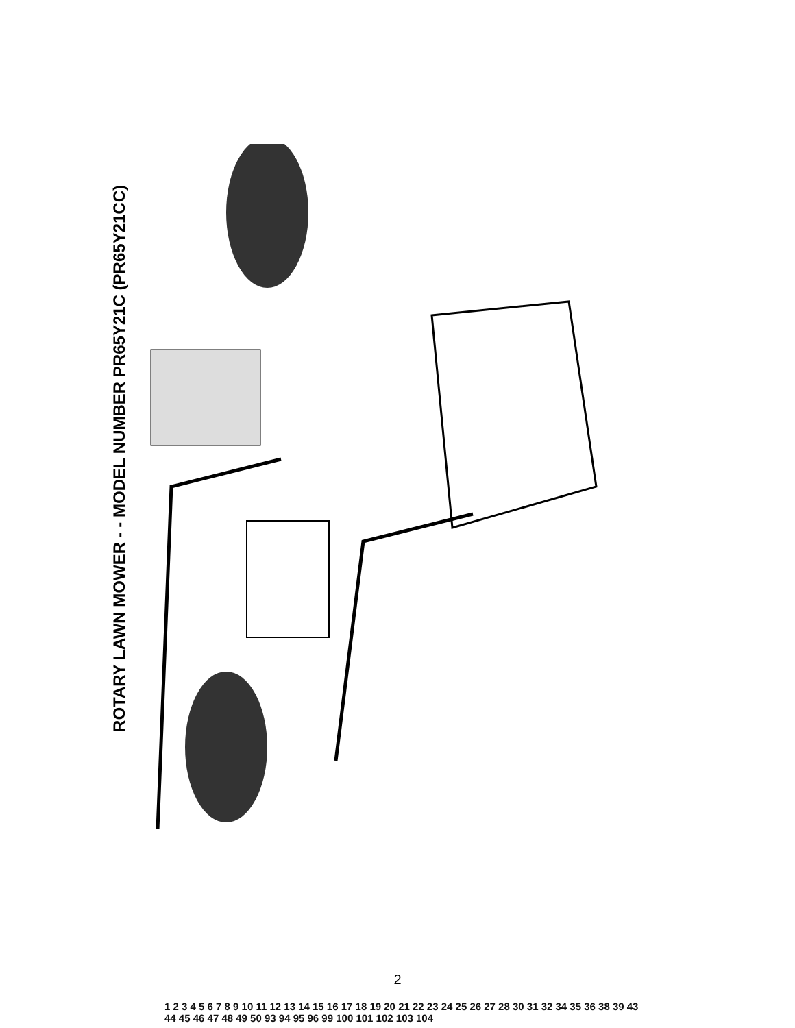ROTARY LAWN MOWER - - MODEL NUMBER PR65Y21C (PR65Y21CC)
1 2 3 4 5 6 7 8 9 10 11 12 13 14 15 16 17 18 19 20 21 22 23 24 25 26 27 28 30 31 32 34 35 36 38 39 43 44 45 46 47 48 49 50 93 94 95 96 99 100 101 102 103 104
2